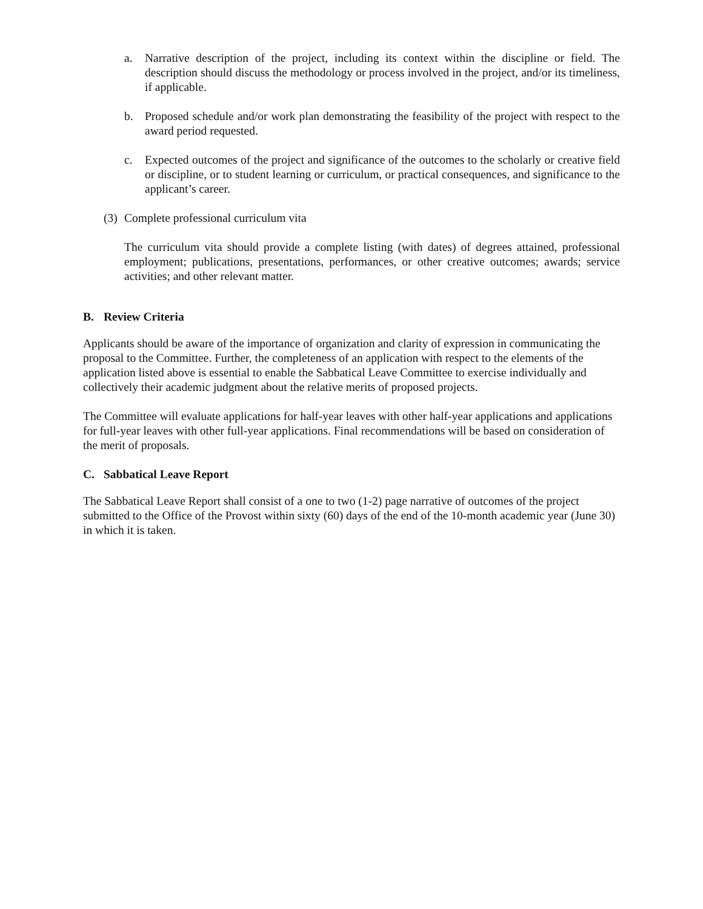a. Narrative description of the project, including its context within the discipline or field. The description should discuss the methodology or process involved in the project, and/or its timeliness, if applicable.
b. Proposed schedule and/or work plan demonstrating the feasibility of the project with respect to the award period requested.
c. Expected outcomes of the project and significance of the outcomes to the scholarly or creative field or discipline, or to student learning or curriculum, or practical consequences, and significance to the applicant’s career.
(3)
Complete professional curriculum vita
The curriculum vita should provide a complete listing (with dates) of degrees attained, professional employment; publications, presentations, performances, or other creative outcomes; awards; service activities; and other relevant matter.
B. Review Criteria
Applicants should be aware of the importance of organization and clarity of expression in communicating the proposal to the Committee. Further, the completeness of an application with respect to the elements of the application listed above is essential to enable the Sabbatical Leave Committee to exercise individually and collectively their academic judgment about the relative merits of proposed projects.
The Committee will evaluate applications for half-year leaves with other half-year applications and applications for full-year leaves with other full-year applications. Final recommendations will be based on consideration of the merit of proposals.
C. Sabbatical Leave Report
The Sabbatical Leave Report shall consist of a one to two (1-2) page narrative of outcomes of the project submitted to the Office of the Provost within sixty (60) days of the end of the 10-month academic year (June 30) in which it is taken.